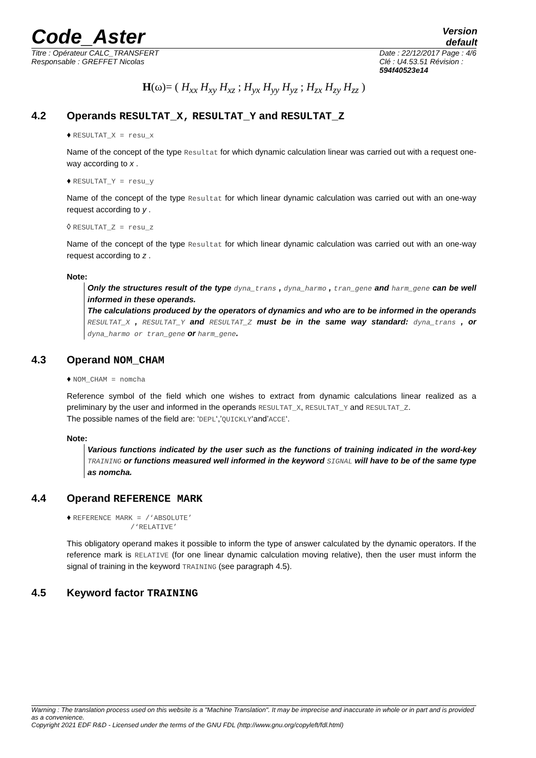Code_Aster
Version
default
Titre : Opérateur CALC_TRANSFERT
Responsable : GREFFET Nicolas
Date : 22/12/2017 Page : 4/6
Clé : U4.53.51 Révision :
594f40523e14
H(ω)= ( H<sub>xx</sub> H<sub>xy</sub> H<sub>xz</sub> ; H<sub>yx</sub> H<sub>yy</sub> H<sub>yz</sub> ; H<sub>zx</sub> H<sub>zy</sub> H<sub>zz</sub> )
4.2 Operands RESULTAT_X, RESULTAT_Y and RESULTAT_Z
♦ RESULTAT_X = resu_x
Name of the concept of the type Resultat for which dynamic calculation linear was carried out with a request one-way according to x .
♦ RESULTAT_Y = resu_y
Name of the concept of the type Resultat for which linear dynamic calculation was carried out with an one-way request according to y .
◊ RESULTAT_Z = resu_z
Name of the concept of the type Resultat for which linear dynamic calculation was carried out with an one-way request according to z .
Note:
Only the structures result of the type dyna_trans , dyna_harmo , tran_gene and harm_gene can be well informed in these operands.
The calculations produced by the operators of dynamics and who are to be informed in the operands RESULTAT_X , RESULTAT_Y and RESULTAT_Z must be in the same way standard: dyna_trans , or dyna_harmo or tran_gene or harm_gene.
4.3 Operand NOM_CHAM
♦ NOM_CHAM = nomcha
Reference symbol of the field which one wishes to extract from dynamic calculations linear realized as a preliminary by the user and informed in the operands RESULTAT_X, RESULTAT_Y and RESULTAT_Z.
The possible names of the field are: ‘DEPL‘,’QUICKLY‘and’ACCE‘.
Note:
Various functions indicated by the user such as the functions of training indicated in the word-key TRAINING or functions measured well informed in the keyword SIGNAL will have to be of the same type as nomcha.
4.4 Operand REFERENCE MARK
♦ REFERENCE MARK = /‘ABSOLUTE’
/‘RELATIVE’
This obligatory operand makes it possible to inform the type of answer calculated by the dynamic operators. If the reference mark is RELATIVE (for one linear dynamic calculation moving relative), then the user must inform the signal of training in the keyword TRAINING (see paragraph 4.5).
4.5 Keyword factor TRAINING
Warning : The translation process used on this website is a "Machine Translation". It may be imprecise and inaccurate in whole or in part and is provided as a convenience.
Copyright 2021 EDF R&D - Licensed under the terms of the GNU FDL (http://www.gnu.org/copyleft/fdl.html)